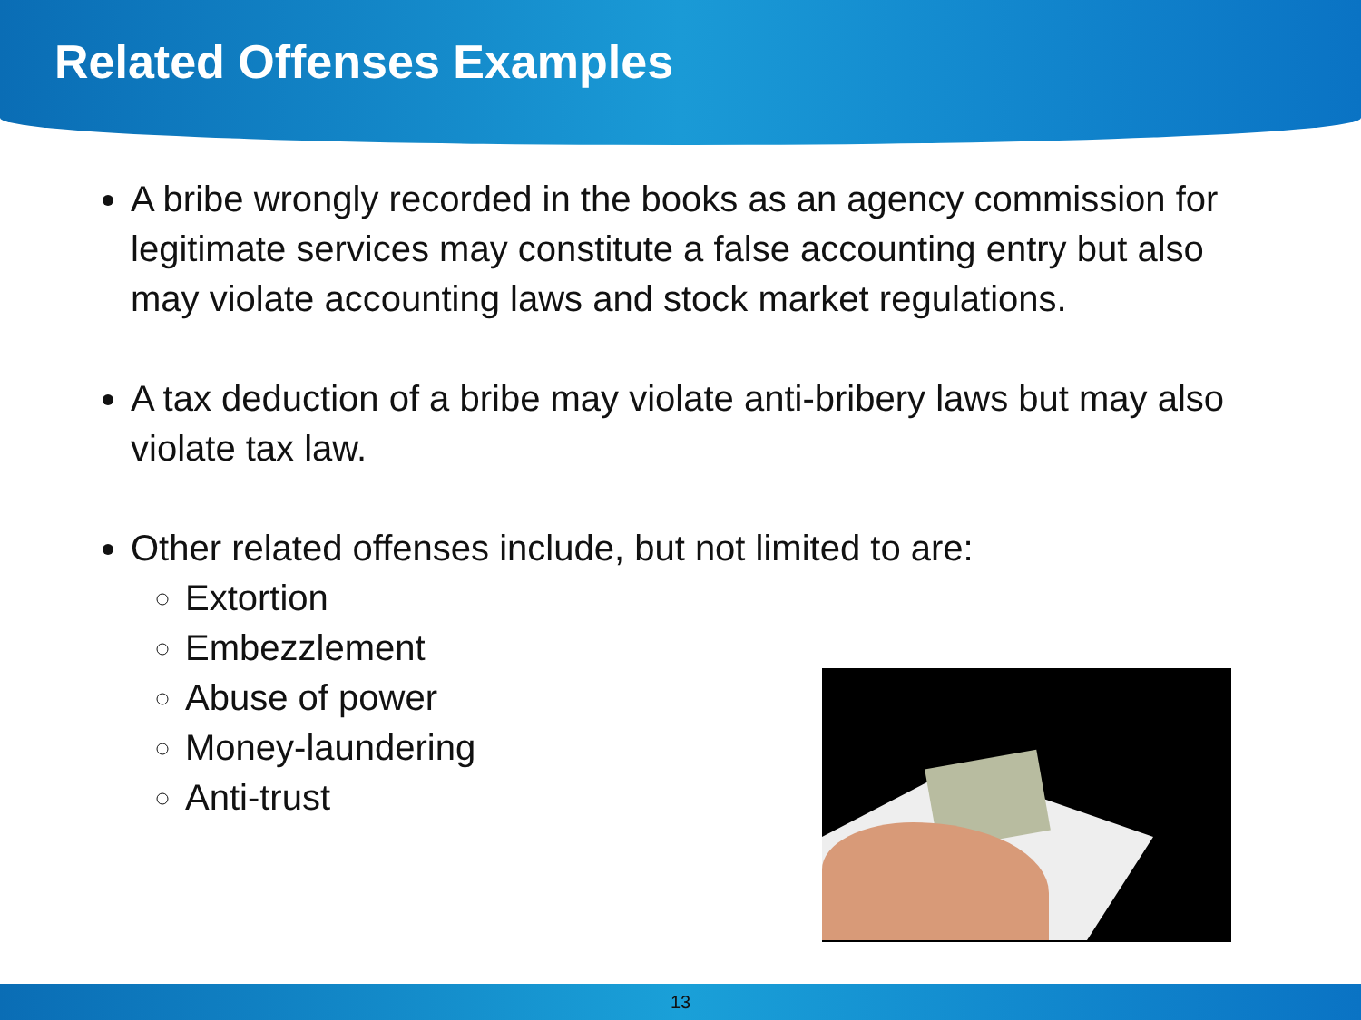Related Offenses Examples
A bribe wrongly recorded in the books as an agency commission for legitimate services may constitute a false accounting entry but also may violate accounting laws and stock market regulations.
A tax deduction of a bribe may violate anti-bribery laws but may also violate tax law.
Other related offenses include, but not limited to are:
Extortion
Embezzlement
Abuse of power
Money-laundering
Anti-trust
13